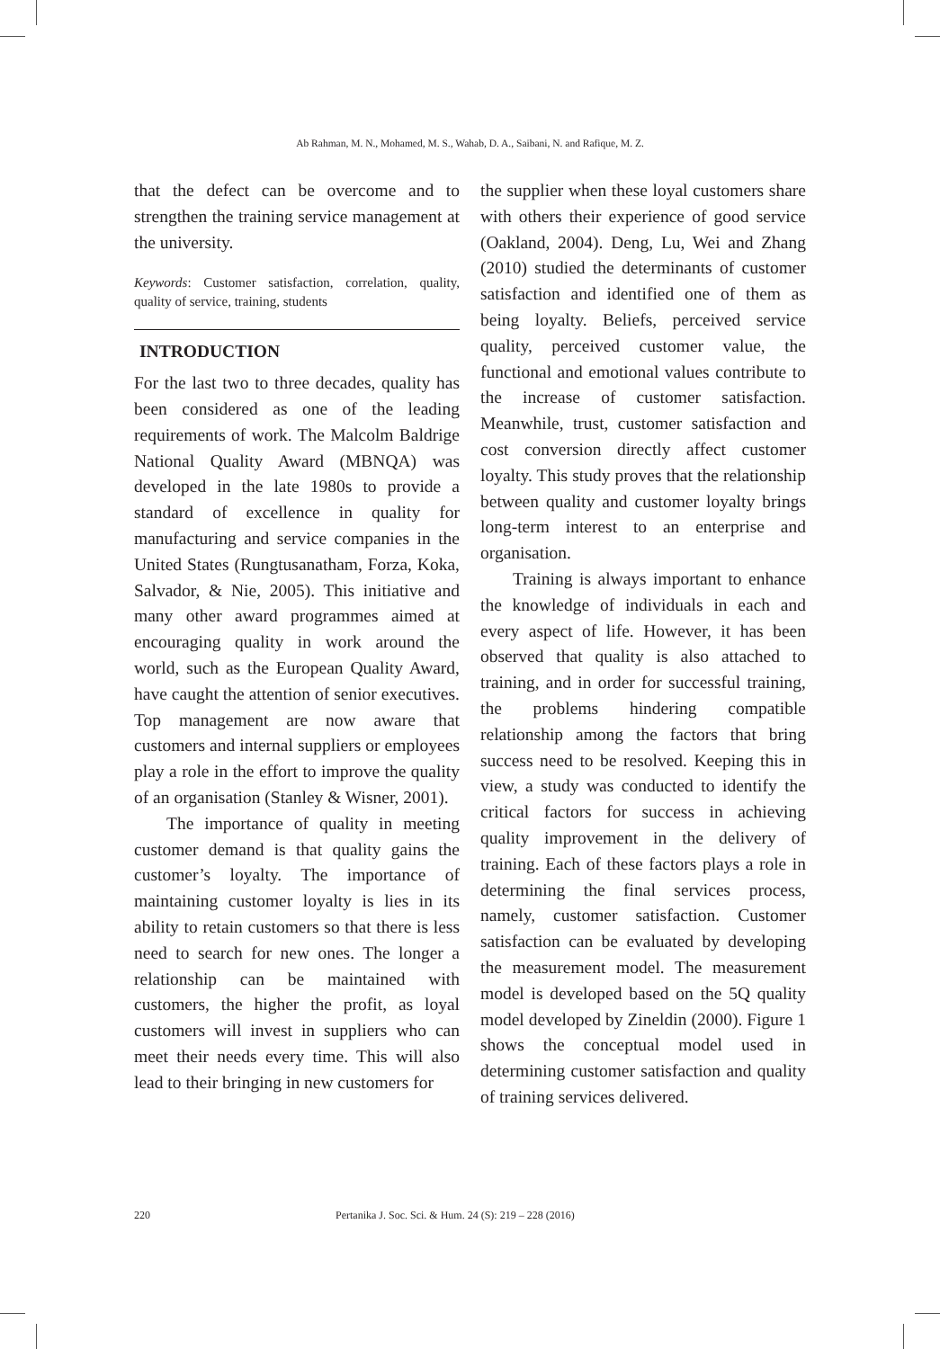Ab Rahman, M. N., Mohamed, M. S., Wahab, D. A., Saibani, N. and Rafique, M. Z.
that the defect can be overcome and to strengthen the training service management at the university.
Keywords: Customer satisfaction, correlation, quality, quality of service, training, students
INTRODUCTION
For the last two to three decades, quality has been considered as one of the leading requirements of work. The Malcolm Baldrige National Quality Award (MBNQA) was developed in the late 1980s to provide a standard of excellence in quality for manufacturing and service companies in the United States (Rungtusanatham, Forza, Koka, Salvador, & Nie, 2005). This initiative and many other award programmes aimed at encouraging quality in work around the world, such as the European Quality Award, have caught the attention of senior executives. Top management are now aware that customers and internal suppliers or employees play a role in the effort to improve the quality of an organisation (Stanley & Wisner, 2001).
The importance of quality in meeting customer demand is that quality gains the customer’s loyalty. The importance of maintaining customer loyalty is lies in its ability to retain customers so that there is less need to search for new ones. The longer a relationship can be maintained with customers, the higher the profit, as loyal customers will invest in suppliers who can meet their needs every time. This will also lead to their bringing in new customers for
the supplier when these loyal customers share with others their experience of good service (Oakland, 2004). Deng, Lu, Wei and Zhang (2010) studied the determinants of customer satisfaction and identified one of them as being loyalty. Beliefs, perceived service quality, perceived customer value, the functional and emotional values contribute to the increase of customer satisfaction. Meanwhile, trust, customer satisfaction and cost conversion directly affect customer loyalty. This study proves that the relationship between quality and customer loyalty brings long-term interest to an enterprise and organisation.
Training is always important to enhance the knowledge of individuals in each and every aspect of life. However, it has been observed that quality is also attached to training, and in order for successful training, the problems hindering compatible relationship among the factors that bring success need to be resolved. Keeping this in view, a study was conducted to identify the critical factors for success in achieving quality improvement in the delivery of training. Each of these factors plays a role in determining the final services process, namely, customer satisfaction. Customer satisfaction can be evaluated by developing the measurement model. The measurement model is developed based on the 5Q quality model developed by Zineldin (2000). Figure 1 shows the conceptual model used in determining customer satisfaction and quality of training services delivered.
220 Pertanika J. Soc. Sci. & Hum. 24 (S): 219 – 228 (2016)